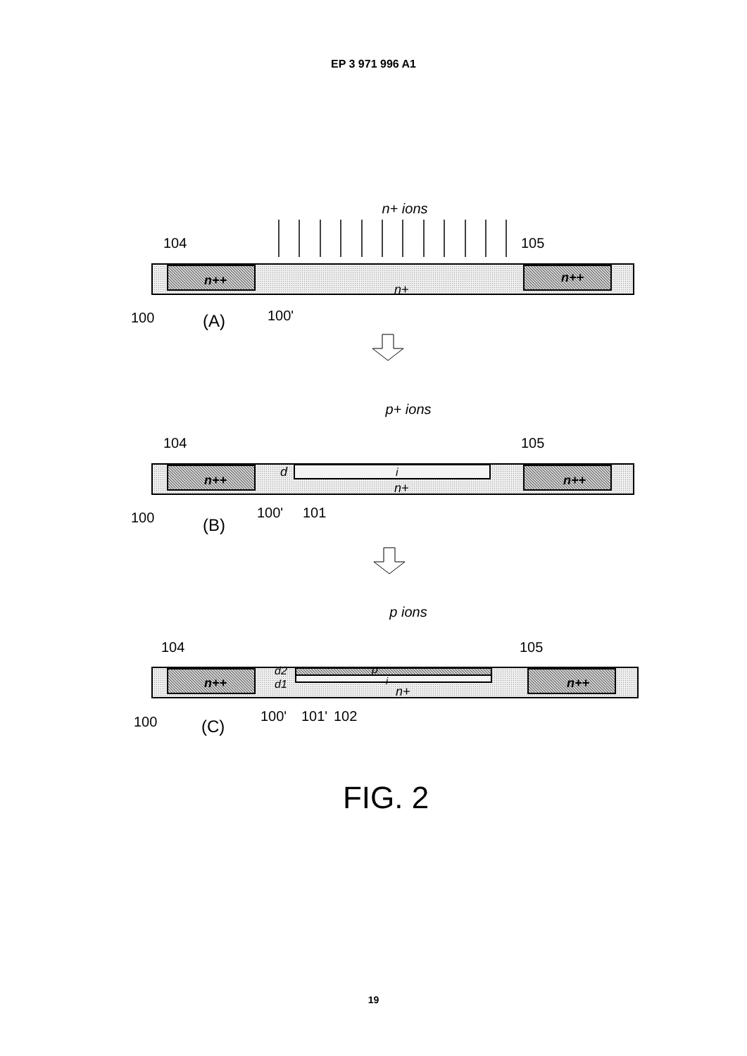EP 3 971 996 A1
n+ ions
104
105
n++
n++
n+
100
(A)
100'
p+ ions
104
105
n++
n++
d
i
n+
100
(B)
100'
101
p ions
104
105
n++
n++
d2
d1
p
i
n+
100
(C)
100'
101'
102
FIG. 2
19